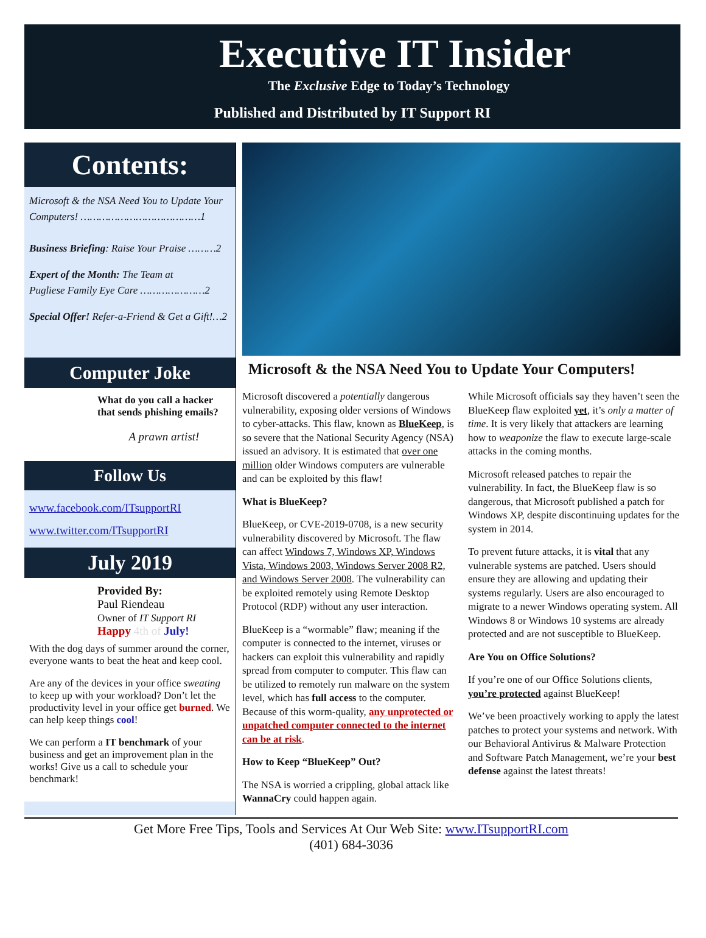Executive IT Insider
The Exclusive Edge to Today’s Technology
Published and Distributed by IT Support RI
Contents:
Microsoft & the NSA Need You to Update Your Computers! …………………………………1
Business Briefing: Raise Your Praise ………2
Expert of the Month: The Team at
Pugliese Family Eye Care …………………2
Special Offer! Refer-a-Friend & Get a Gift!…2
Computer Joke
What do you call a hacker that sends phishing emails?
A prawn artist!
Follow Us
www.facebook.com/ITsupportRI
www.twitter.com/ITsupportRI
July 2019
Provided By:
Paul Riendeau
Owner of IT Support RI
Happy 4th of July!
With the dog days of summer around the corner, everyone wants to beat the heat and keep cool.
Are any of the devices in your office sweating to keep up with your workload? Don’t let the productivity level in your office get burned. We can help keep things cool!
We can perform a IT benchmark of your business and get an improvement plan in the works! Give us a call to schedule your benchmark!
Microsoft & the NSA Need You to Update Your Computers!
Microsoft discovered a potentially dangerous vulnerability, exposing older versions of Windows to cyber-attacks. This flaw, known as BlueKeep, is so severe that the National Security Agency (NSA) issued an advisory. It is estimated that over one million older Windows computers are vulnerable and can be exploited by this flaw!
What is BlueKeep?
BlueKeep, or CVE-2019-0708, is a new security vulnerability discovered by Microsoft. The flaw can affect Windows 7, Windows XP, Windows Vista, Windows 2003, Windows Server 2008 R2, and Windows Server 2008. The vulnerability can be exploited remotely using Remote Desktop Protocol (RDP) without any user interaction.
BlueKeep is a “wormable” flaw; meaning if the computer is connected to the internet, viruses or hackers can exploit this vulnerability and rapidly spread from computer to computer. This flaw can be utilized to remotely run malware on the system level, which has full access to the computer. Because of this worm-quality, any unprotected or unpatched computer connected to the internet can be at risk.
How to Keep “BlueKeep” Out?
The NSA is worried a crippling, global attack like WannaCry could happen again.
While Microsoft officials say they haven’t seen the BlueKeep flaw exploited yet, it’s only a matter of time. It is very likely that attackers are learning how to weaponize the flaw to execute large-scale attacks in the coming months.
Microsoft released patches to repair the vulnerability. In fact, the BlueKeep flaw is so dangerous, that Microsoft published a patch for Windows XP, despite discontinuing updates for the system in 2014.
To prevent future attacks, it is vital that any vulnerable systems are patched. Users should ensure they are allowing and updating their systems regularly. Users are also encouraged to migrate to a newer Windows operating system. All Windows 8 or Windows 10 systems are already protected and are not susceptible to BlueKeep.
Are You on Office Solutions?
If you’re one of our Office Solutions clients, you’re protected against BlueKeep!
We’ve been proactively working to apply the latest patches to protect your systems and network. With our Behavioral Antivirus & Malware Protection and Software Patch Management, we’re your best defense against the latest threats!
Get More Free Tips, Tools and Services At Our Web Site: www.ITsupportRI.com
(401) 684-3036